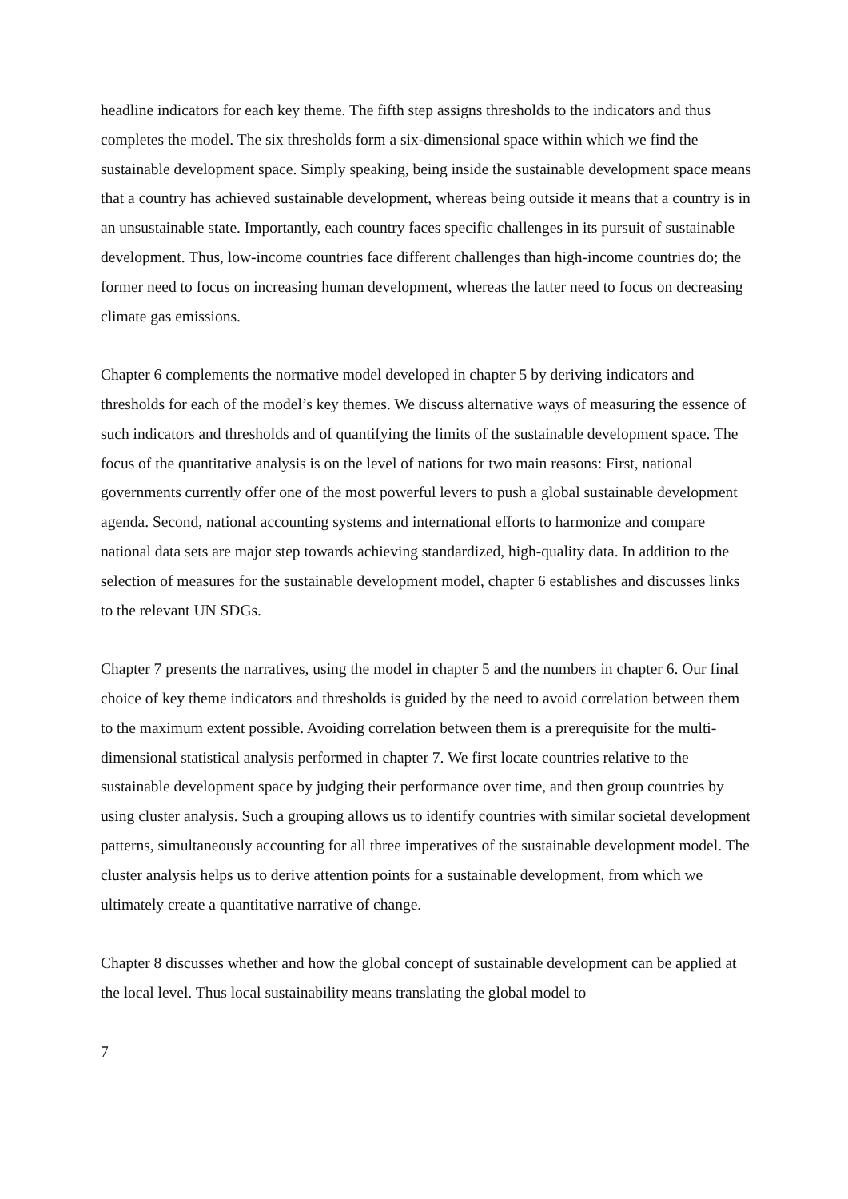headline indicators for each key theme. The fifth step assigns thresholds to the indicators and thus completes the model. The six thresholds form a six-dimensional space within which we find the sustainable development space. Simply speaking, being inside the sustainable development space means that a country has achieved sustainable development, whereas being outside it means that a country is in an unsustainable state. Importantly, each country faces specific challenges in its pursuit of sustainable development. Thus, low-income countries face different challenges than high-income countries do; the former need to focus on increasing human development, whereas the latter need to focus on decreasing climate gas emissions.
Chapter 6 complements the normative model developed in chapter 5 by deriving indicators and thresholds for each of the model’s key themes. We discuss alternative ways of measuring the essence of such indicators and thresholds and of quantifying the limits of the sustainable development space. The focus of the quantitative analysis is on the level of nations for two main reasons: First, national governments currently offer one of the most powerful levers to push a global sustainable development agenda. Second, national accounting systems and international efforts to harmonize and compare national data sets are major step towards achieving standardized, high-quality data. In addition to the selection of measures for the sustainable development model, chapter 6 establishes and discusses links to the relevant UN SDGs.
Chapter 7 presents the narratives, using the model in chapter 5 and the numbers in chapter 6. Our final choice of key theme indicators and thresholds is guided by the need to avoid correlation between them to the maximum extent possible. Avoiding correlation between them is a prerequisite for the multi-dimensional statistical analysis performed in chapter 7. We first locate countries relative to the sustainable development space by judging their performance over time, and then group countries by using cluster analysis. Such a grouping allows us to identify countries with similar societal development patterns, simultaneously accounting for all three imperatives of the sustainable development model. The cluster analysis helps us to derive attention points for a sustainable development, from which we ultimately create a quantitative narrative of change.
Chapter 8 discusses whether and how the global concept of sustainable development can be applied at the local level. Thus local sustainability means translating the global model to
7